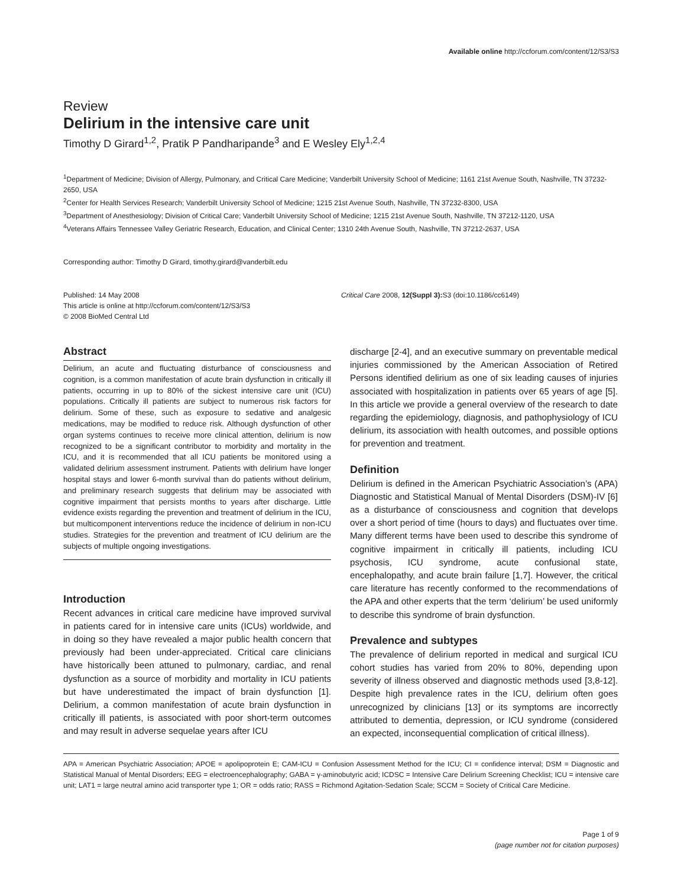Available online http://ccforum.com/content/12/S3/S3
Review
Delirium in the intensive care unit
Timothy D Girard<sup>1,2</sup>, Pratik P Pandharipande<sup>3</sup> and E Wesley Ely<sup>1,2,4</sup>
<sup>1</sup> Department of Medicine; Division of Allergy, Pulmonary, and Critical Care Medicine; Vanderbilt University School of Medicine; 1161 21st Avenue South, Nashville, TN 37232-2650, USA
<sup>2</sup> Center for Health Services Research; Vanderbilt University School of Medicine; 1215 21st Avenue South, Nashville, TN 37232-8300, USA
<sup>3</sup> Department of Anesthesiology; Division of Critical Care; Vanderbilt University School of Medicine; 1215 21st Avenue South, Nashville, TN 37212-1120, USA
<sup>4</sup> Veterans Affairs Tennessee Valley Geriatric Research, Education, and Clinical Center; 1310 24th Avenue South, Nashville, TN 37212-2637, USA
Corresponding author: Timothy D Girard, timothy.girard@vanderbilt.edu
Published: 14 May 2008
This article is online at http://ccforum.com/content/12/S3/S3
© 2008 BioMed Central Ltd
Critical Care 2008, 12(Suppl 3): S3 (doi:10.1186/cc6149)
Abstract
Delirium, an acute and fluctuating disturbance of consciousness and cognition, is a common manifestation of acute brain dysfunction in critically ill patients, occurring in up to 80% of the sickest intensive care unit (ICU) populations. Critically ill patients are subject to numerous risk factors for delirium. Some of these, such as exposure to sedative and analgesic medications, may be modified to reduce risk. Although dysfunction of other organ systems continues to receive more clinical attention, delirium is now recognized to be a significant contributor to morbidity and mortality in the ICU, and it is recommended that all ICU patients be monitored using a validated delirium assessment instrument. Patients with delirium have longer hospital stays and lower 6-month survival than do patients without delirium, and preliminary research suggests that delirium may be associated with cognitive impairment that persists months to years after discharge. Little evidence exists regarding the prevention and treatment of delirium in the ICU, but multicomponent interventions reduce the incidence of delirium in non-ICU studies. Strategies for the prevention and treatment of ICU delirium are the subjects of multiple ongoing investigations.
Introduction
Recent advances in critical care medicine have improved survival in patients cared for in intensive care units (ICUs) worldwide, and in doing so they have revealed a major public health concern that previously had been under-appreciated. Critical care clinicians have historically been attuned to pulmonary, cardiac, and renal dysfunction as a source of morbidity and mortality in ICU patients but have underestimated the impact of brain dysfunction [1]. Delirium, a common manifestation of acute brain dysfunction in critically ill patients, is associated with poor short-term outcomes and may result in adverse sequelae years after ICU
discharge [2-4], and an executive summary on preventable medical injuries commissioned by the American Association of Retired Persons identified delirium as one of six leading causes of injuries associated with hospitalization in patients over 65 years of age [5]. In this article we provide a general overview of the research to date regarding the epidemiology, diagnosis, and pathophysiology of ICU delirium, its association with health outcomes, and possible options for prevention and treatment.
Definition
Delirium is defined in the American Psychiatric Association’s (APA) Diagnostic and Statistical Manual of Mental Disorders (DSM)-IV [6] as a disturbance of consciousness and cognition that develops over a short period of time (hours to days) and fluctuates over time. Many different terms have been used to describe this syndrome of cognitive impairment in critically ill patients, including ICU psychosis, ICU syndrome, acute confusional state, encephalopathy, and acute brain failure [1,7]. However, the critical care literature has recently conformed to the recommendations of the APA and other experts that the term ‘delirium’ be used uniformly to describe this syndrome of brain dysfunction.
Prevalence and subtypes
The prevalence of delirium reported in medical and surgical ICU cohort studies has varied from 20% to 80%, depending upon severity of illness observed and diagnostic methods used [3,8-12]. Despite high prevalence rates in the ICU, delirium often goes unrecognized by clinicians [13] or its symptoms are incorrectly attributed to dementia, depression, or ICU syndrome (considered an expected, inconsequential complication of critical illness).
APA = American Psychiatric Association; APOE = apolipoprotein E; CAM-ICU = Confusion Assessment Method for the ICU; CI = confidence interval; DSM = Diagnostic and Statistical Manual of Mental Disorders; EEG = electroencephalography; GABA = γ-aminobutyric acid; ICDSC = Intensive Care Delirium Screening Checklist; ICU = intensive care unit; LAT1 = large neutral amino acid transporter type 1; OR = odds ratio; RASS = Richmond Agitation-Sedation Scale; SCCM = Society of Critical Care Medicine.
Page 1 of 9
(page number not for citation purposes)